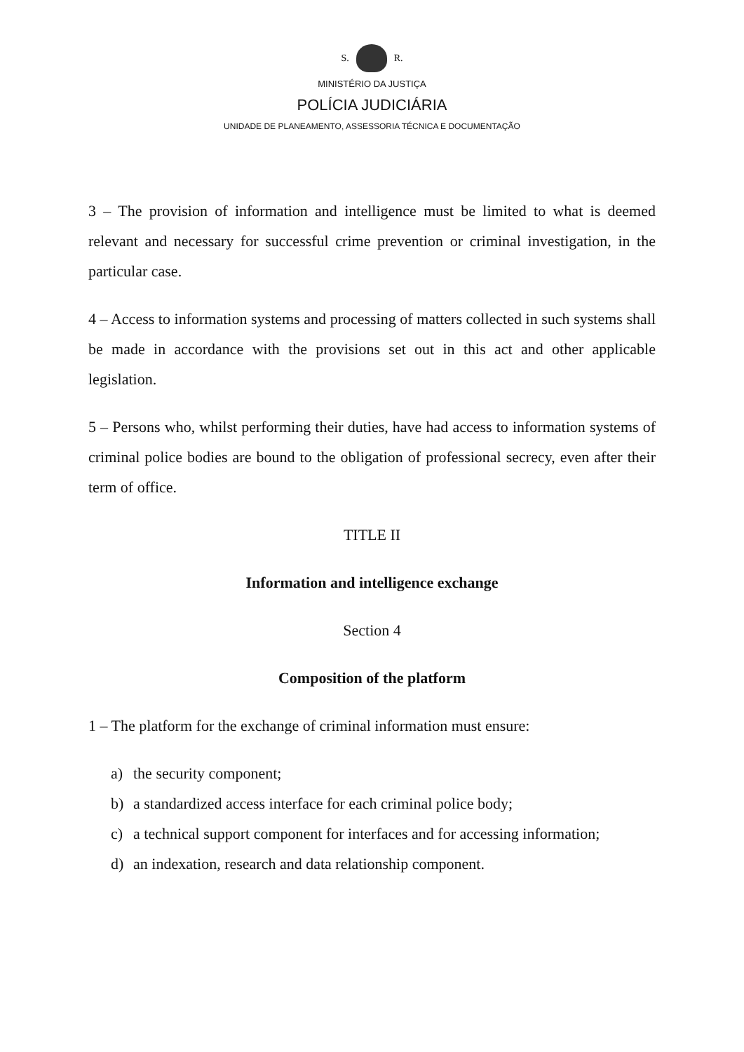S. R.
MINISTÉRIO DA JUSTIÇA
POLÍCIA JUDICIÁRIA
UNIDADE DE PLANEAMENTO, ASSESSORIA TÉCNICA E DOCUMENTAÇÃO
3 – The provision of information and intelligence must be limited to what is deemed relevant and necessary for successful crime prevention or criminal investigation, in the particular case.
4 – Access to information systems and processing of matters collected in such systems shall be made in accordance with the provisions set out in this act and other applicable legislation.
5 – Persons who, whilst performing their duties, have had access to information systems of criminal police bodies are bound to the obligation of professional secrecy, even after their term of office.
TITLE II
Information and intelligence exchange
Section 4
Composition of the platform
1 – The platform for the exchange of criminal information must ensure:
a) the security component;
b) a standardized access interface for each criminal police body;
c) a technical support component for interfaces and for accessing information;
d) an indexation, research and data relationship component.